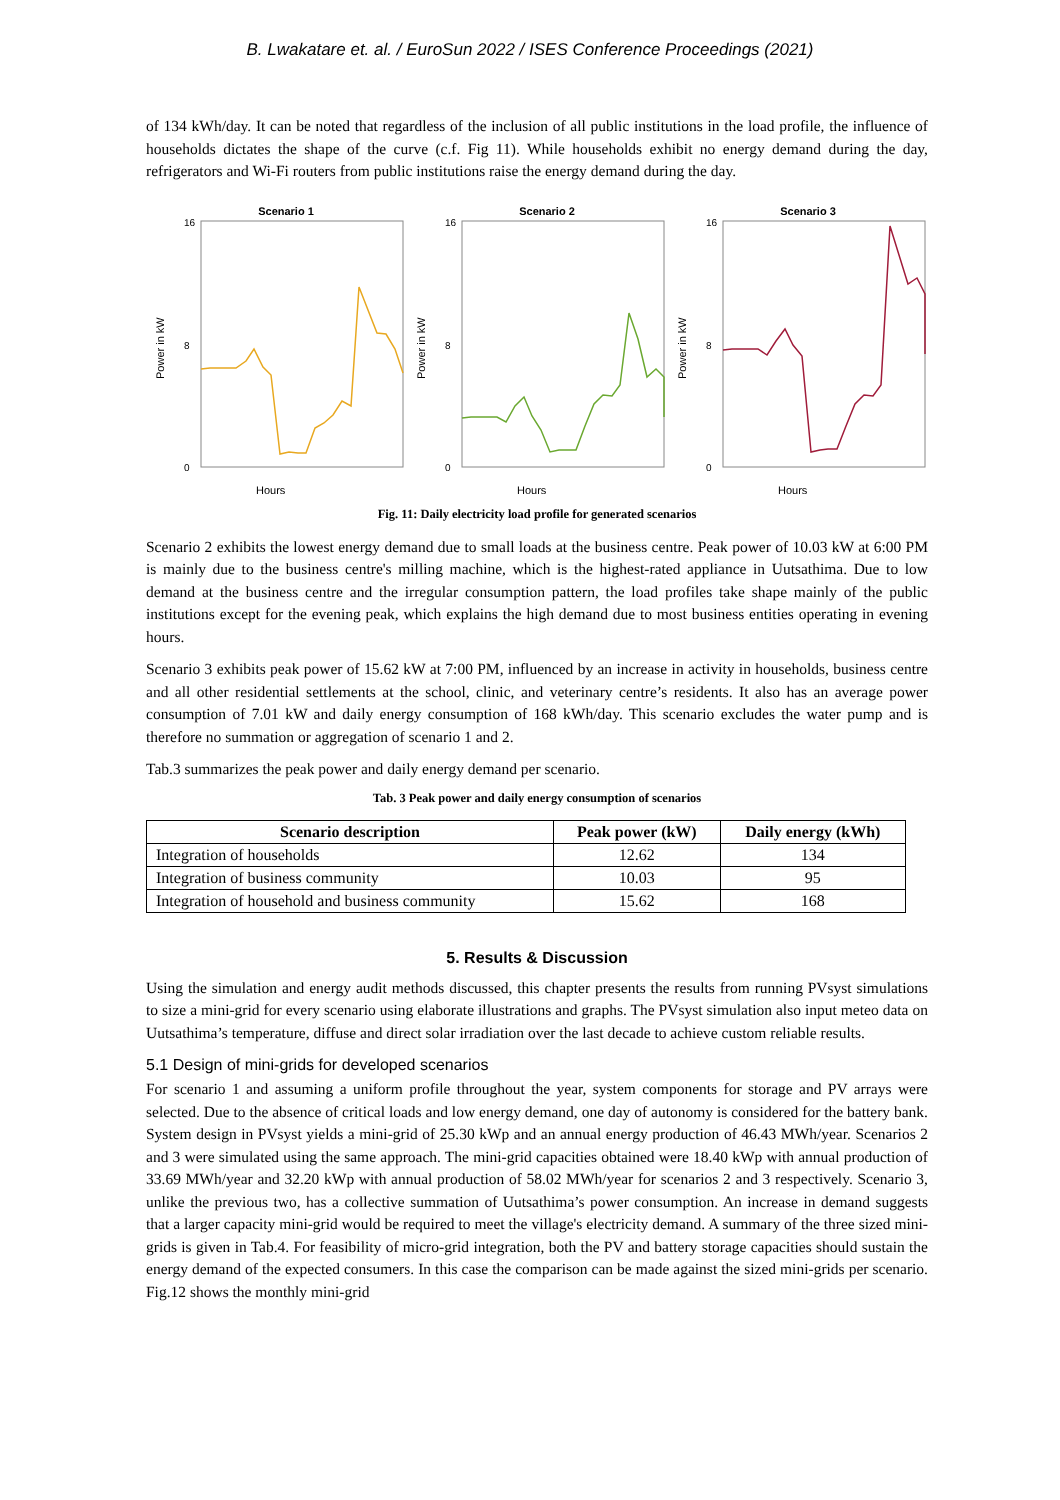B. Lwakatare et. al. / EuroSun 2022 / ISES Conference Proceedings (2021)
of 134 kWh/day. It can be noted that regardless of the inclusion of all public institutions in the load profile, the influence of households dictates the shape of the curve (c.f. Fig 11). While households exhibit no energy demand during the day, refrigerators and Wi-Fi routers from public institutions raise the energy demand during the day.
Scenario 1
16
8
0
Power in kW
Hours
Scenario 2
16
8
0
Power in kW
Hours
Scenario 3
16
8
0
Power in kW
Hours
Fig. 11: Daily electricity load profile for generated scenarios
Scenario 2 exhibits the lowest energy demand due to small loads at the business centre. Peak power of 10.03 kW at 6:00 PM is mainly due to the business centre's milling machine, which is the highest-rated appliance in Uutsathima. Due to low demand at the business centre and the irregular consumption pattern, the load profiles take shape mainly of the public institutions except for the evening peak, which explains the high demand due to most business entities operating in evening hours.
Scenario 3 exhibits peak power of 15.62 kW at 7:00 PM, influenced by an increase in activity in households, business centre and all other residential settlements at the school, clinic, and veterinary centre’s residents. It also has an average power consumption of 7.01 kW and daily energy consumption of 168 kWh/day. This scenario excludes the water pump and is therefore no summation or aggregation of scenario 1 and 2.
Tab.3 summarizes the peak power and daily energy demand per scenario.
Tab. 3 Peak power and daily energy consumption of scenarios
| Scenario description | Peak power (kW) | Daily energy (kWh) |
| --- | --- | --- |
| Integration of households | 12.62 | 134 |
| Integration of business community | 10.03 | 95 |
| Integration of household and business community | 15.62 | 168 |
5. Results & Discussion
Using the simulation and energy audit methods discussed, this chapter presents the results from running PVsyst simulations to size a mini-grid for every scenario using elaborate illustrations and graphs. The PVsyst simulation also input meteo data on Uutsathima’s temperature, diffuse and direct solar irradiation over the last decade to achieve custom reliable results.
5.1 Design of mini-grids for developed scenarios
For scenario 1 and assuming a uniform profile throughout the year, system components for storage and PV arrays were selected. Due to the absence of critical loads and low energy demand, one day of autonomy is considered for the battery bank. System design in PVsyst yields a mini-grid of 25.30 kWp and an annual energy production of 46.43 MWh/year. Scenarios 2 and 3 were simulated using the same approach. The mini-grid capacities obtained were 18.40 kWp with annual production of 33.69 MWh/year and 32.20 kWp with annual production of 58.02 MWh/year for scenarios 2 and 3 respectively. Scenario 3, unlike the previous two, has a collective summation of Uutsathima’s power consumption. An increase in demand suggests that a larger capacity mini-grid would be required to meet the village's electricity demand. A summary of the three sized mini-grids is given in Tab.4. For feasibility of micro-grid integration, both the PV and battery storage capacities should sustain the energy demand of the expected consumers. In this case the comparison can be made against the sized mini-grids per scenario. Fig.12 shows the monthly mini-grid